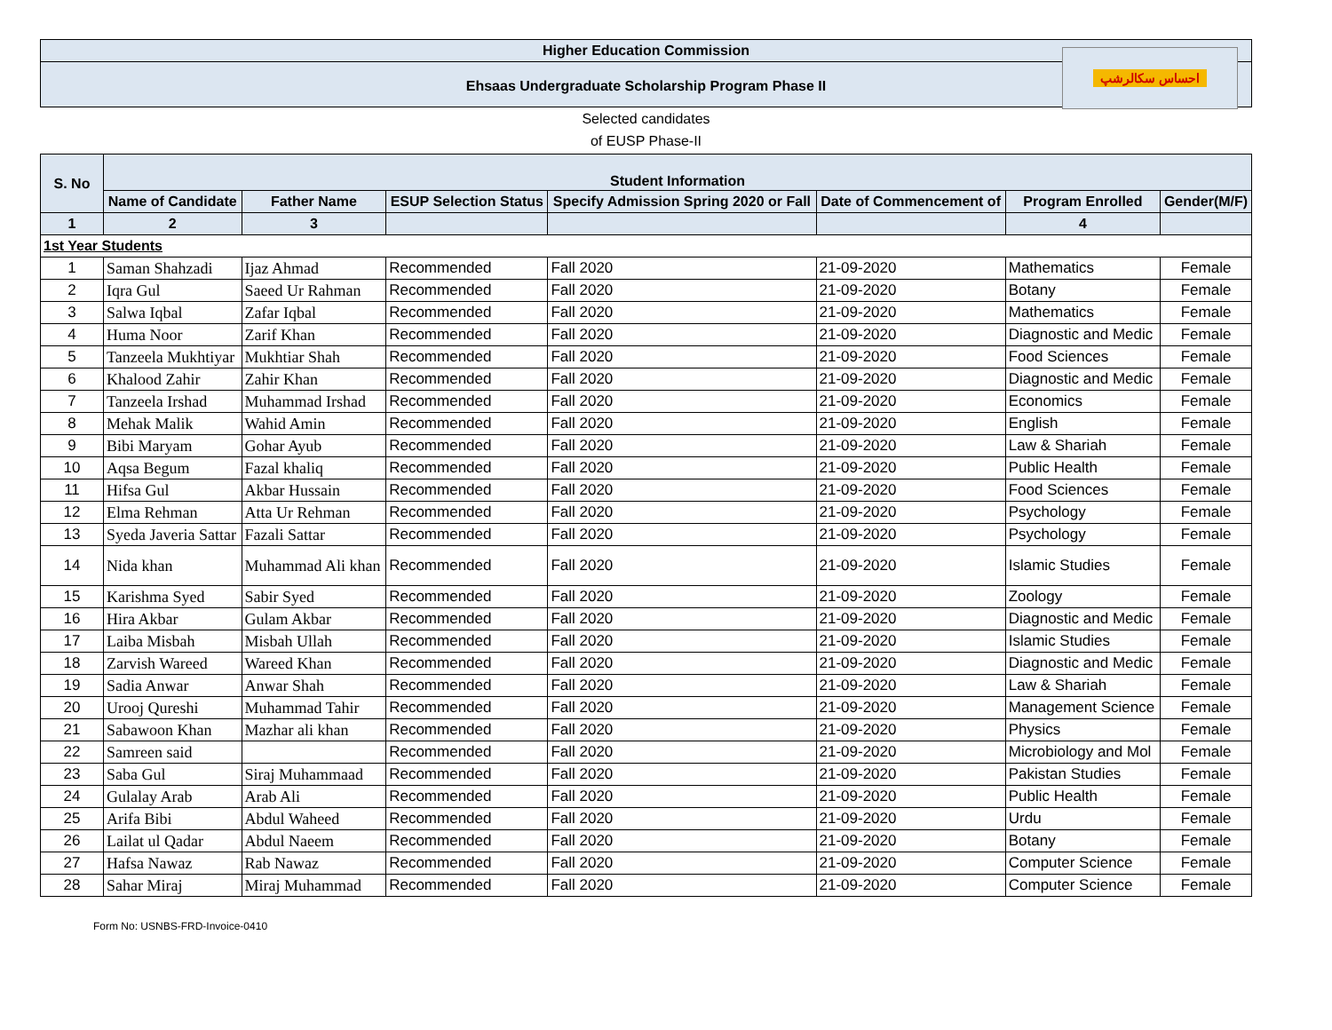Higher Education Commission
Ehsaas Undergraduate Scholarship Program Phase II
احساس سکالرشپ
Selected candidates
of EUSP Phase-II
| S. No | Student Information | | | | | | |
| --- | --- | --- | --- | --- | --- | --- | --- |
| | Name of Candidate | Father Name | ESUP Selection Status | Specify Admission Spring 2020 or Fall | Date of Commencement of | Program Enrolled | Gender(M/F) |
| 1 | 2 | 3 | | | | 4 | |
| 1st Year Students | | | | | | | |
| 1 | Saman Shahzadi | Ijaz Ahmad | Recommended | Fall 2020 | 21-09-2020 | Mathematics | Female |
| 2 | Iqra Gul | Saeed Ur Rahman | Recommended | Fall 2020 | 21-09-2020 | Botany | Female |
| 3 | Salwa Iqbal | Zafar Iqbal | Recommended | Fall 2020 | 21-09-2020 | Mathematics | Female |
| 4 | Huma Noor | Zarif Khan | Recommended | Fall 2020 | 21-09-2020 | Diagnostic and Medic | Female |
| 5 | Tanzeela Mukhtiyar | Mukhtiar Shah | Recommended | Fall 2020 | 21-09-2020 | Food Sciences | Female |
| 6 | Khalood Zahir | Zahir Khan | Recommended | Fall 2020 | 21-09-2020 | Diagnostic and Medic | Female |
| 7 | Tanzeela Irshad | Muhammad Irshad | Recommended | Fall 2020 | 21-09-2020 | Economics | Female |
| 8 | Mehak Malik | Wahid Amin | Recommended | Fall 2020 | 21-09-2020 | English | Female |
| 9 | Bibi Maryam | Gohar Ayub | Recommended | Fall 2020 | 21-09-2020 | Law & Shariah | Female |
| 10 | Aqsa Begum | Fazal khaliq | Recommended | Fall 2020 | 21-09-2020 | Public Health | Female |
| 11 | Hifsa Gul | Akbar Hussain | Recommended | Fall 2020 | 21-09-2020 | Food Sciences | Female |
| 12 | Elma Rehman | Atta Ur Rehman | Recommended | Fall 2020 | 21-09-2020 | Psychology | Female |
| 13 | Syeda Javeria Sattar | Fazali Sattar | Recommended | Fall 2020 | 21-09-2020 | Psychology | Female |
| 14 | Nida khan | Muhammad Ali khan | Recommended | Fall 2020 | 21-09-2020 | Islamic Studies | Female |
| 15 | Karishma Syed | Sabir Syed | Recommended | Fall 2020 | 21-09-2020 | Zoology | Female |
| 16 | Hira Akbar | Gulam Akbar | Recommended | Fall 2020 | 21-09-2020 | Diagnostic and Medic | Female |
| 17 | Laiba Misbah | Misbah Ullah | Recommended | Fall 2020 | 21-09-2020 | Islamic Studies | Female |
| 18 | Zarvish Wareed | Wareed Khan | Recommended | Fall 2020 | 21-09-2020 | Diagnostic and Medic | Female |
| 19 | Sadia Anwar | Anwar Shah | Recommended | Fall 2020 | 21-09-2020 | Law & Shariah | Female |
| 20 | Urooj Qureshi | Muhammad Tahir | Recommended | Fall 2020 | 21-09-2020 | Management Science | Female |
| 21 | Sabawoon Khan | Mazhar ali khan | Recommended | Fall 2020 | 21-09-2020 | Physics | Female |
| 22 | Samreen said | | Recommended | Fall 2020 | 21-09-2020 | Microbiology and Mol | Female |
| 23 | Saba Gul | Siraj Muhammaad | Recommended | Fall 2020 | 21-09-2020 | Pakistan Studies | Female |
| 24 | Gulalay Arab | Arab Ali | Recommended | Fall 2020 | 21-09-2020 | Public Health | Female |
| 25 | Arifa Bibi | Abdul Waheed | Recommended | Fall 2020 | 21-09-2020 | Urdu | Female |
| 26 | Lailat ul Qadar | Abdul Naeem | Recommended | Fall 2020 | 21-09-2020 | Botany | Female |
| 27 | Hafsa Nawaz | Rab Nawaz | Recommended | Fall 2020 | 21-09-2020 | Computer Science | Female |
| 28 | Sahar Miraj | Miraj Muhammad | Recommended | Fall 2020 | 21-09-2020 | Computer Science | Female |
Form No: USNBS-FRD-Invoice-0410